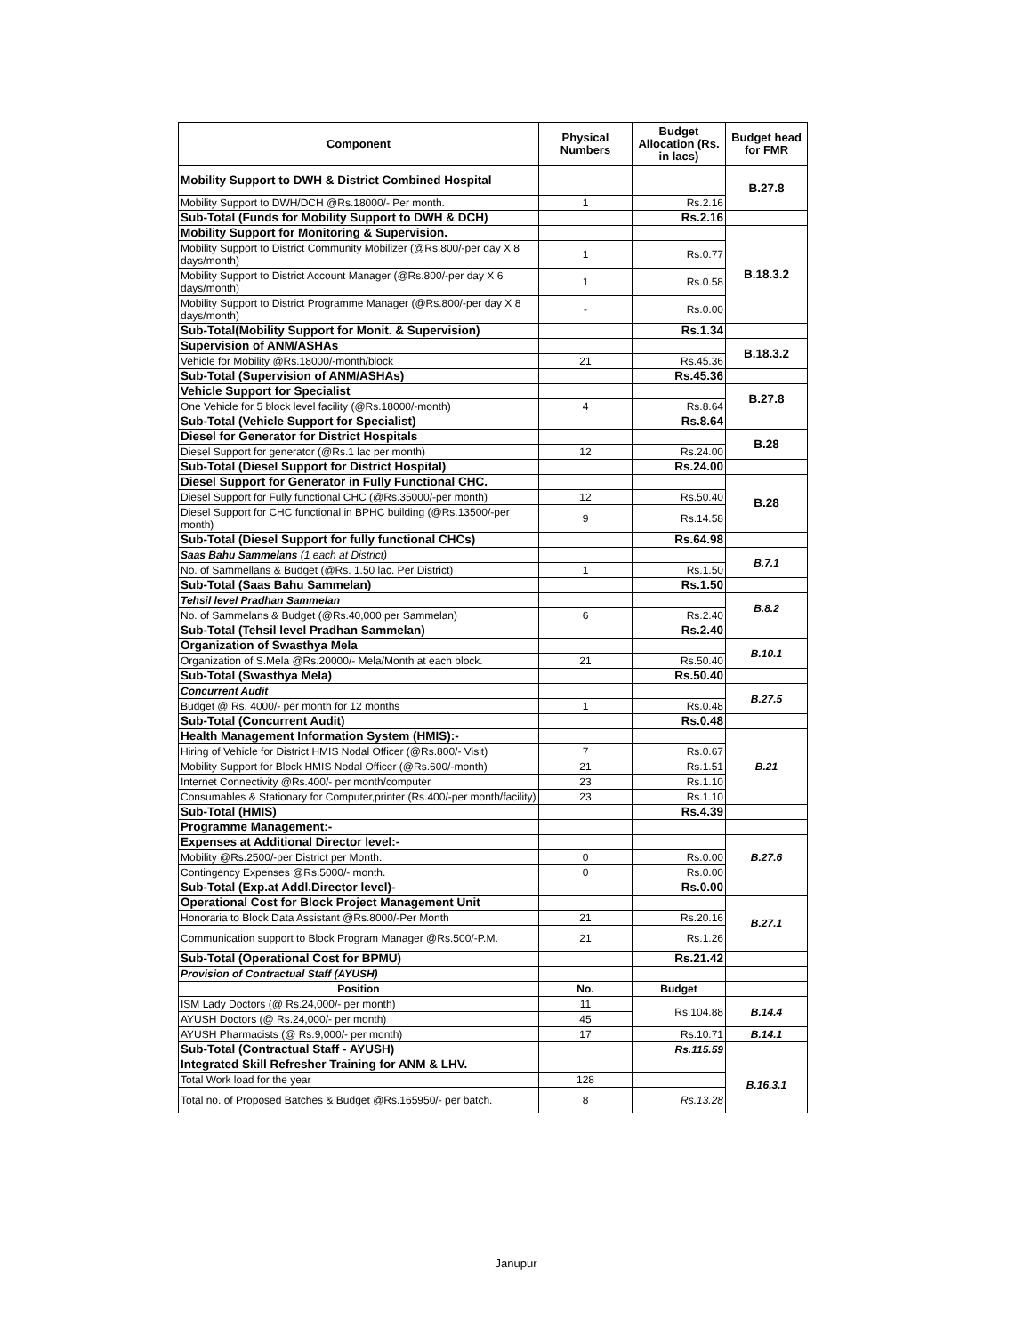| Component | Physical Numbers | Budget Allocation (Rs. in lacs) | Budget head for FMR |
| --- | --- | --- | --- |
| Mobility Support to DWH & District Combined Hospital | | | B.27.8 |
| Mobility Support to DWH/DCH @Rs.18000/- Per month. | 1 | Rs.2.16 | |
| Sub-Total (Funds for Mobility Support to DWH & DCH) | | Rs.2.16 | |
| Mobility Support for Monitoring & Supervision. | | | B.18.3.2 |
| Mobility Support to District Community Mobilizer (@Rs.800/-per day X 8 days/month) | 1 | Rs.0.77 | |
| Mobility Support to District Account Manager (@Rs.800/-per day X 6 days/month) | 1 | Rs.0.58 | |
| Mobility Support to District Programme Manager (@Rs.800/-per day X 8 days/month) | - | Rs.0.00 | |
| Sub-Total(Mobility Support for Monit. & Supervision) | | Rs.1.34 | |
| Supervision of ANM/ASHAs | | | B.18.3.2 |
| Vehicle for Mobility @Rs.18000/-month/block | 21 | Rs.45.36 | |
| Sub-Total (Supervision of ANM/ASHAs) | | Rs.45.36 | |
| Vehicle Support for Specialist | | | B.27.8 |
| One Vehicle for 5 block level facility (@Rs.18000/-month) | 4 | Rs.8.64 | |
| Sub-Total (Vehicle Support for Specialist) | | Rs.8.64 | |
| Diesel for Generator for District Hospitals | | | B.28 |
| Diesel Support for generator (@Rs.1 lac per month) | 12 | Rs.24.00 | |
| Sub-Total (Diesel Support for District Hospital) | | Rs.24.00 | |
| Diesel Support for Generator in Fully Functional CHC. | | | B.28 |
| Diesel Support for Fully functional CHC (@Rs.35000/-per month) | 12 | Rs.50.40 | |
| Diesel Support for CHC functional in BPHC building (@Rs.13500/-per month) | 9 | Rs.14.58 | |
| Sub-Total (Diesel Support for fully functional CHCs) | | Rs.64.98 | |
| Saas Bahu Sammelans (1 each at District) | | | B.7.1 |
| No. of Sammellans & Budget (@Rs. 1.50 lac. Per District) | 1 | Rs.1.50 | |
| Sub-Total (Saas Bahu Sammelan) | | Rs.1.50 | |
| Tehsil level Pradhan Sammelan | | | B.8.2 |
| No. of Sammelans & Budget (@Rs.40,000 per Sammelan) | 6 | Rs.2.40 | |
| Sub-Total (Tehsil level Pradhan Sammelan) | | Rs.2.40 | |
| Organization of Swasthya Mela | | | B.10.1 |
| Organization of S.Mela @Rs.20000/- Mela/Month at each block. | 21 | Rs.50.40 | |
| Sub-Total (Swasthya Mela) | | Rs.50.40 | |
| Concurrent Audit | | | B.27.5 |
| Budget @ Rs. 4000/- per month for 12 months | 1 | Rs.0.48 | |
| Sub-Total (Concurrent Audit) | | Rs.0.48 | |
| Health Management Information System (HMIS):- | | | B.21 |
| Hiring of Vehicle for District HMIS Nodal Officer (@Rs.800/- Visit) | 7 | Rs.0.67 | |
| Mobility Support for Block HMIS Nodal Officer (@Rs.600/-month) | 21 | Rs.1.51 | |
| Internet Connectivity @Rs.400/- per month/computer | 23 | Rs.1.10 | |
| Consumables & Stationary for Computer,printer (Rs.400/-per month/facility) | 23 | Rs.1.10 | |
| Sub-Total (HMIS) | | Rs.4.39 | |
| Programme Management:- | | | |
| Expenses at Additional Director level:- | | | B.27.6 |
| Mobility @Rs.2500/-per District per Month. | 0 | Rs.0.00 | |
| Contingency Expenses @Rs.5000/- month. | 0 | Rs.0.00 | |
| Sub-Total (Exp.at Addl.Director level)- | | Rs.0.00 | |
| Operational Cost for Block Project Management Unit | | | B.27.1 |
| Honoraria to Block Data Assistant @Rs.8000/-Per Month | 21 | Rs.20.16 | |
| Communication support to Block Program Manager @Rs.500/-P.M. | 21 | Rs.1.26 | |
| Sub-Total (Operational Cost for BPMU) | | Rs.21.42 | |
| Provision of Contractual Staff (AYUSH) | | | |
| Position | No. | Budget | |
| ISM Lady Doctors (@ Rs.24,000/- per month) | 11 | Rs.104.88 | B.14.4 |
| AYUSH Doctors (@ Rs.24,000/- per month) | 45 | | |
| AYUSH Pharmacists (@ Rs.9,000/- per month) | 17 | Rs.10.71 | B.14.1 |
| Sub-Total (Contractual Staff - AYUSH) | | Rs.115.59 | |
| Integrated Skill Refresher Training for ANM & LHV. | | | B.16.3.1 |
| Total Work load for the year | 128 | | |
| Total no. of Proposed Batches & Budget @Rs.165950/- per batch. | 8 | Rs.13.28 | |
Janupur